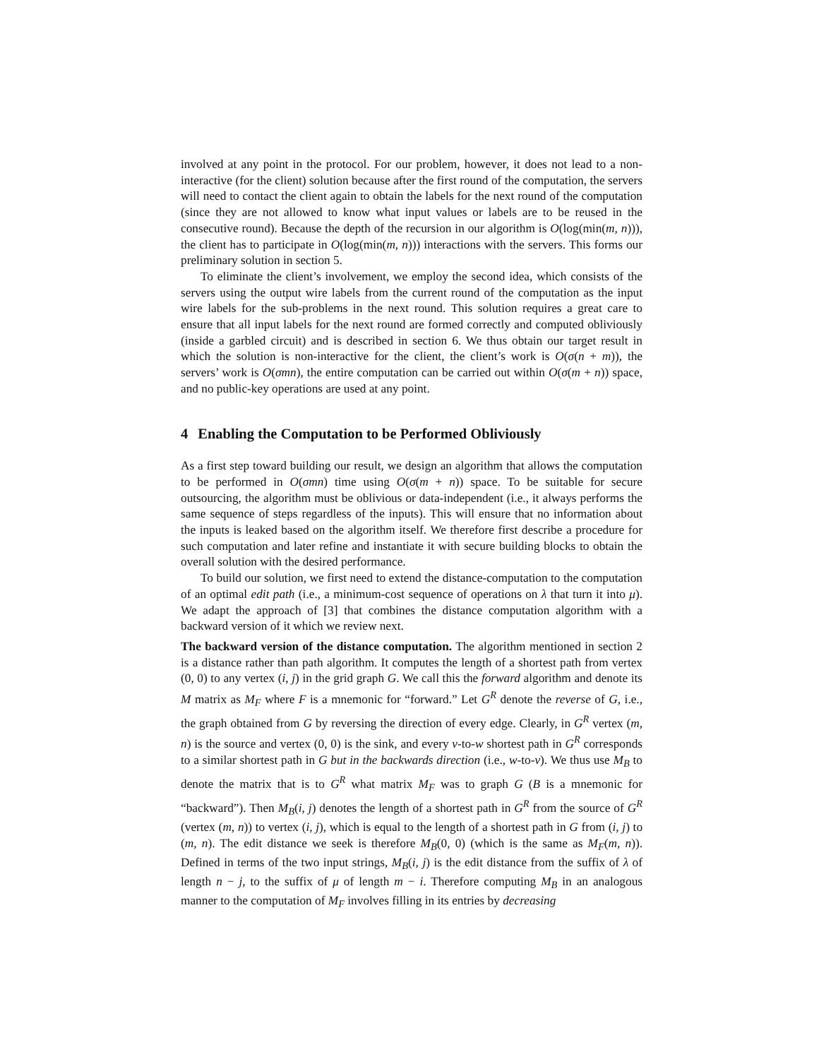involved at any point in the protocol. For our problem, however, it does not lead to a non-interactive (for the client) solution because after the first round of the computation, the servers will need to contact the client again to obtain the labels for the next round of the computation (since they are not allowed to know what input values or labels are to be reused in the consecutive round). Because the depth of the recursion in our algorithm is O(log(min(m, n))), the client has to participate in O(log(min(m, n))) interactions with the servers. This forms our preliminary solution in section 5.
To eliminate the client’s involvement, we employ the second idea, which consists of the servers using the output wire labels from the current round of the computation as the input wire labels for the sub-problems in the next round. This solution requires a great care to ensure that all input labels for the next round are formed correctly and computed obliviously (inside a garbled circuit) and is described in section 6. We thus obtain our target result in which the solution is non-interactive for the client, the client’s work is O(σ(n + m)), the servers’ work is O(σmn), the entire computation can be carried out within O(σ(m + n)) space, and no public-key operations are used at any point.
4 Enabling the Computation to be Performed Obliviously
As a first step toward building our result, we design an algorithm that allows the computation to be performed in O(σmn) time using O(σ(m + n)) space. To be suitable for secure outsourcing, the algorithm must be oblivious or data-independent (i.e., it always performs the same sequence of steps regardless of the inputs). This will ensure that no information about the inputs is leaked based on the algorithm itself. We therefore first describe a procedure for such computation and later refine and instantiate it with secure building blocks to obtain the overall solution with the desired performance.
To build our solution, we first need to extend the distance-computation to the computation of an optimal edit path (i.e., a minimum-cost sequence of operations on λ that turn it into μ). We adapt the approach of [3] that combines the distance computation algorithm with a backward version of it which we review next.
The backward version of the distance computation. The algorithm mentioned in section 2 is a distance rather than path algorithm. It computes the length of a shortest path from vertex (0, 0) to any vertex (i, j) in the grid graph G. We call this the forward algorithm and denote its M matrix as M<sub>F</sub> where F is a mnemonic for “forward.” Let G<sup>R</sup> denote the reverse of G, i.e., the graph obtained from G by reversing the direction of every edge. Clearly, in G<sup>R</sup> vertex (m, n) is the source and vertex (0, 0) is the sink, and every v-to-w shortest path in G<sup>R</sup> corresponds to a similar shortest path in G but in the backwards direction (i.e., w-to-v). We thus use M<sub>B</sub> to denote the matrix that is to G<sup>R</sup> what matrix M<sub>F</sub> was to graph G (B is a mnemonic for “backward”). Then M<sub>B</sub>(i, j) denotes the length of a shortest path in G<sup>R</sup> from the source of G<sup>R</sup> (vertex (m, n)) to vertex (i, j), which is equal to the length of a shortest path in G from (i, j) to (m, n). The edit distance we seek is therefore M<sub>B</sub>(0, 0) (which is the same as M<sub>F</sub>(m, n)). Defined in terms of the two input strings, M<sub>B</sub>(i, j) is the edit distance from the suffix of λ of length n − j, to the suffix of μ of length m − i. Therefore computing M<sub>B</sub> in an analogous manner to the computation of M<sub>F</sub> involves filling in its entries by decreasing